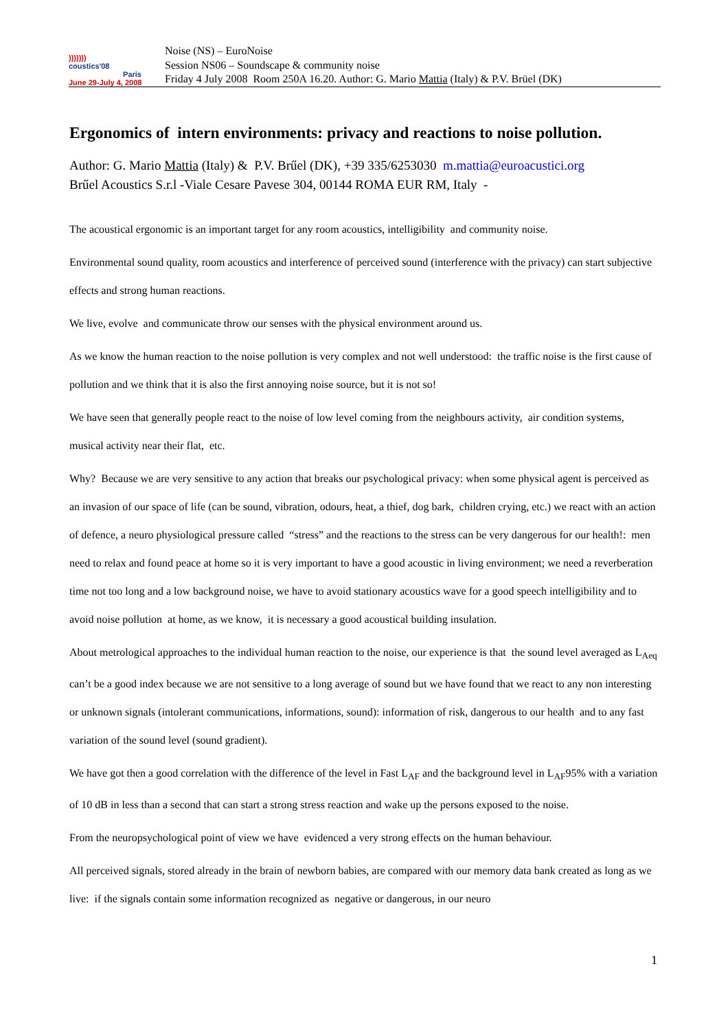)))))))
coustics'08
Paris
June 29-July 4, 2008
Noise (NS) – EuroNoise
Session NS06 – Soundscape & community noise
Friday 4 July 2008 Room 250A 16.20. Author: G. Mario Mattia (Italy) & P.V. Brüel (DK)
Ergonomics of intern environments: privacy and reactions to noise pollution.
Author: G. Mario Mattia (Italy) & P.V. Brűel (DK), +39 335/6253030 m.mattia@euroacustici.org
Brűel Acoustics S.r.l -Viale Cesare Pavese 304, 00144 ROMA EUR RM, Italy -
The acoustical ergonomic is an important target for any room acoustics, intelligibility and community noise.
Environmental sound quality, room acoustics and interference of perceived sound (interference with the privacy) can start subjective effects and strong human reactions.
We live, evolve and communicate throw our senses with the physical environment around us.
As we know the human reaction to the noise pollution is very complex and not well understood: the traffic noise is the first cause of pollution and we think that it is also the first annoying noise source, but it is not so!
We have seen that generally people react to the noise of low level coming from the neighbours activity, air condition systems, musical activity near their flat, etc.
Why? Because we are very sensitive to any action that breaks our psychological privacy: when some physical agent is perceived as an invasion of our space of life (can be sound, vibration, odours, heat, a thief, dog bark, children crying, etc.) we react with an action of defence, a neuro physiological pressure called “stress” and the reactions to the stress can be very dangerous for our health!: men need to relax and found peace at home so it is very important to have a good acoustic in living environment; we need a reverberation time not too long and a low background noise, we have to avoid stationary acoustics wave for a good speech intelligibility and to avoid noise pollution at home, as we know, it is necessary a good acoustical building insulation.
About metrological approaches to the individual human reaction to the noise, our experience is that the sound level averaged as L<sub>Aeq</sub> can’t be a good index because we are not sensitive to a long average of sound but we have found that we react to any non interesting or unknown signals (intolerant communications, informations, sound): information of risk, dangerous to our health and to any fast variation of the sound level (sound gradient).
We have got then a good correlation with the difference of the level in Fast L<sub>AF</sub> and the background level in L<sub>AF</sub>95% with a variation of 10 dB in less than a second that can start a strong stress reaction and wake up the persons exposed to the noise.
From the neuropsychological point of view we have evidenced a very strong effects on the human behaviour.
All perceived signals, stored already in the brain of newborn babies, are compared with our memory data bank created as long as we live: if the signals contain some information recognized as negative or dangerous, in our neuro
1